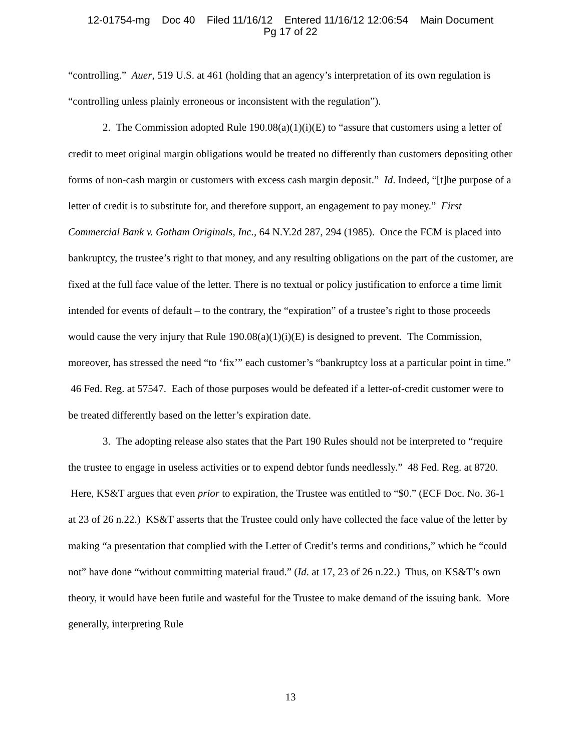12-01754-mg Doc 40 Filed 11/16/12 Entered 11/16/12 12:06:54 Main Document
Pg 17 of 22
“controlling.” Auer, 519 U.S. at 461 (holding that an agency’s interpretation of its own regulation is “controlling unless plainly erroneous or inconsistent with the regulation”).
2. The Commission adopted Rule 190.08(a)(1)(i)(E) to “assure that customers using a letter of credit to meet original margin obligations would be treated no differently than customers depositing other forms of non-cash margin or customers with excess cash margin deposit.” Id. Indeed, “[t]he purpose of a letter of credit is to substitute for, and therefore support, an engagement to pay money.” First Commercial Bank v. Gotham Originals, Inc., 64 N.Y.2d 287, 294 (1985). Once the FCM is placed into bankruptcy, the trustee’s right to that money, and any resulting obligations on the part of the customer, are fixed at the full face value of the letter. There is no textual or policy justification to enforce a time limit intended for events of default – to the contrary, the “expiration” of a trustee’s right to those proceeds would cause the very injury that Rule 190.08(a)(1)(i)(E) is designed to prevent. The Commission, moreover, has stressed the need “to ‘fix’” each customer’s “bankruptcy loss at a particular point in time.” 46 Fed. Reg. at 57547. Each of those purposes would be defeated if a letter-of-credit customer were to be treated differently based on the letter’s expiration date.
3. The adopting release also states that the Part 190 Rules should not be interpreted to “require the trustee to engage in useless activities or to expend debtor funds needlessly.” 48 Fed. Reg. at 8720. Here, KS&T argues that even prior to expiration, the Trustee was entitled to “$0.” (ECF Doc. No. 36-1 at 23 of 26 n.22.) KS&T asserts that the Trustee could only have collected the face value of the letter by making “a presentation that complied with the Letter of Credit’s terms and conditions,” which he “could not” have done “without committing material fraud.” (Id. at 17, 23 of 26 n.22.) Thus, on KS&T’s own theory, it would have been futile and wasteful for the Trustee to make demand of the issuing bank. More generally, interpreting Rule
13